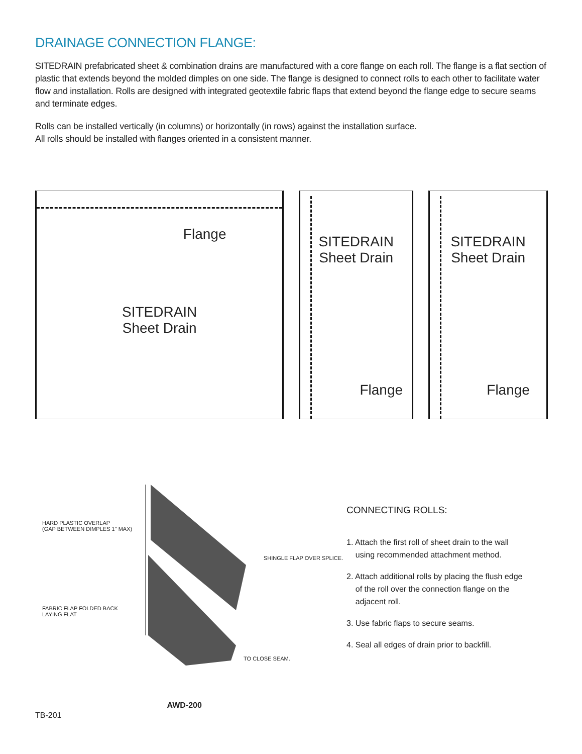DRAINAGE CONNECTION FLANGE:
SITEDRAIN prefabricated sheet & combination drains are manufactured with a core flange on each roll. The flange is a flat section of plastic that extends beyond the molded dimples on one side. The flange is designed to connect rolls to each other to facilitate water flow and installation. Rolls are designed with integrated geotextile fabric flaps that extend beyond the flange edge to secure seams and terminate edges.
Rolls can be installed vertically (in columns) or horizontally (in rows) against the installation surface.
All rolls should be installed with flanges oriented in a consistent manner.
Flange
SITEDRAIN
Sheet Drain
SITEDRAIN
Sheet Drain
Flange
SITEDRAIN
Sheet Drain
Flange
HARD PLASTIC OVERLAP
(GAP BETWEEN DIMPLES 1" MAX)
SHINGLE FLAP OVER SPLICE.
FABRIC FLAP FOLDED BACK
LAYING FLAT
TO CLOSE SEAM.
CONNECTING ROLLS:
1. Attach the first roll of sheet drain to the wall
using recommended attachment method.
2. Attach additional rolls by placing the flush edge
of the roll over the connection flange on the
adjacent roll.
3. Use fabric flaps to secure seams.
4. Seal all edges of drain prior to backfill.
TB-201 AWD-200